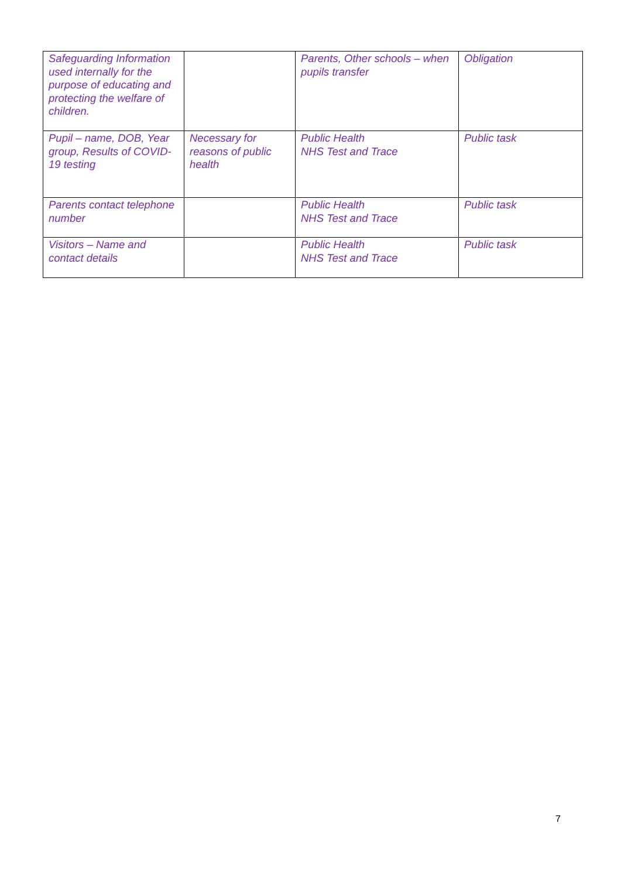| Safeguarding Information used internally for the purpose of educating and protecting the welfare of children. | | Parents, Other schools – when pupils transfer | Obligation |
| Pupil – name, DOB, Year group, Results of COVID-19 testing | Necessary for reasons of public health | Public Health NHS Test and Trace | Public task |
| Parents contact telephone number | | Public Health NHS Test and Trace | Public task |
| Visitors – Name and contact details | | Public Health NHS Test and Trace | Public task |
7